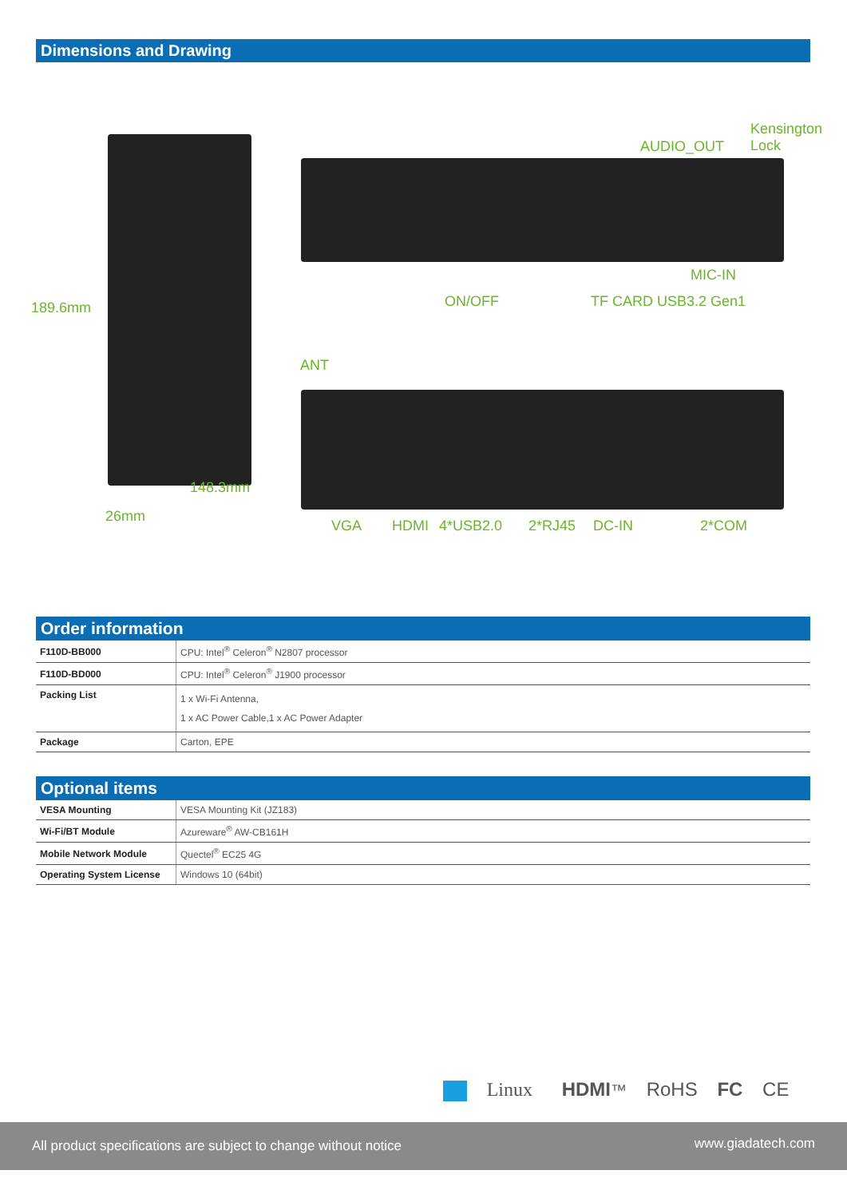Dimensions and Drawing
Kensington
Lock AUDIO_OUT
189.6mm
MIC-IN
ON/OFF TF CARD USB3.2 Gen1
ANT
148.3mm
26mm
VGA HDMI 4*USB2.0 2*RJ45 DC-IN 2*COM
Order information
| F110D-BB000 | CPU: Intel<sup>®</sup> Celeron<sup>®</sup> N2807 processor |
| F110D-BD000 | CPU: Intel<sup>®</sup> Celeron<sup>®</sup> J1900 processor |
| Packing List | 1 x Wi-Fi Antenna, 1 x AC Power Cable,1 x AC Power Adapter |
| Package | Carton, EPE |
Optional items
| VESA Mounting | VESA Mounting Kit (JZ183) |
| Wi-Fi/BT Module | Azureware<sup>®</sup> AW-CB161H |
| Mobile Network Module | Quectel<sup>®</sup> EC25 4G |
| Operating System License | Windows 10 (64bit) |
Linux HDMI™ RoHS FC CE
All product specifications are subject to change without notice www.giadatech.com